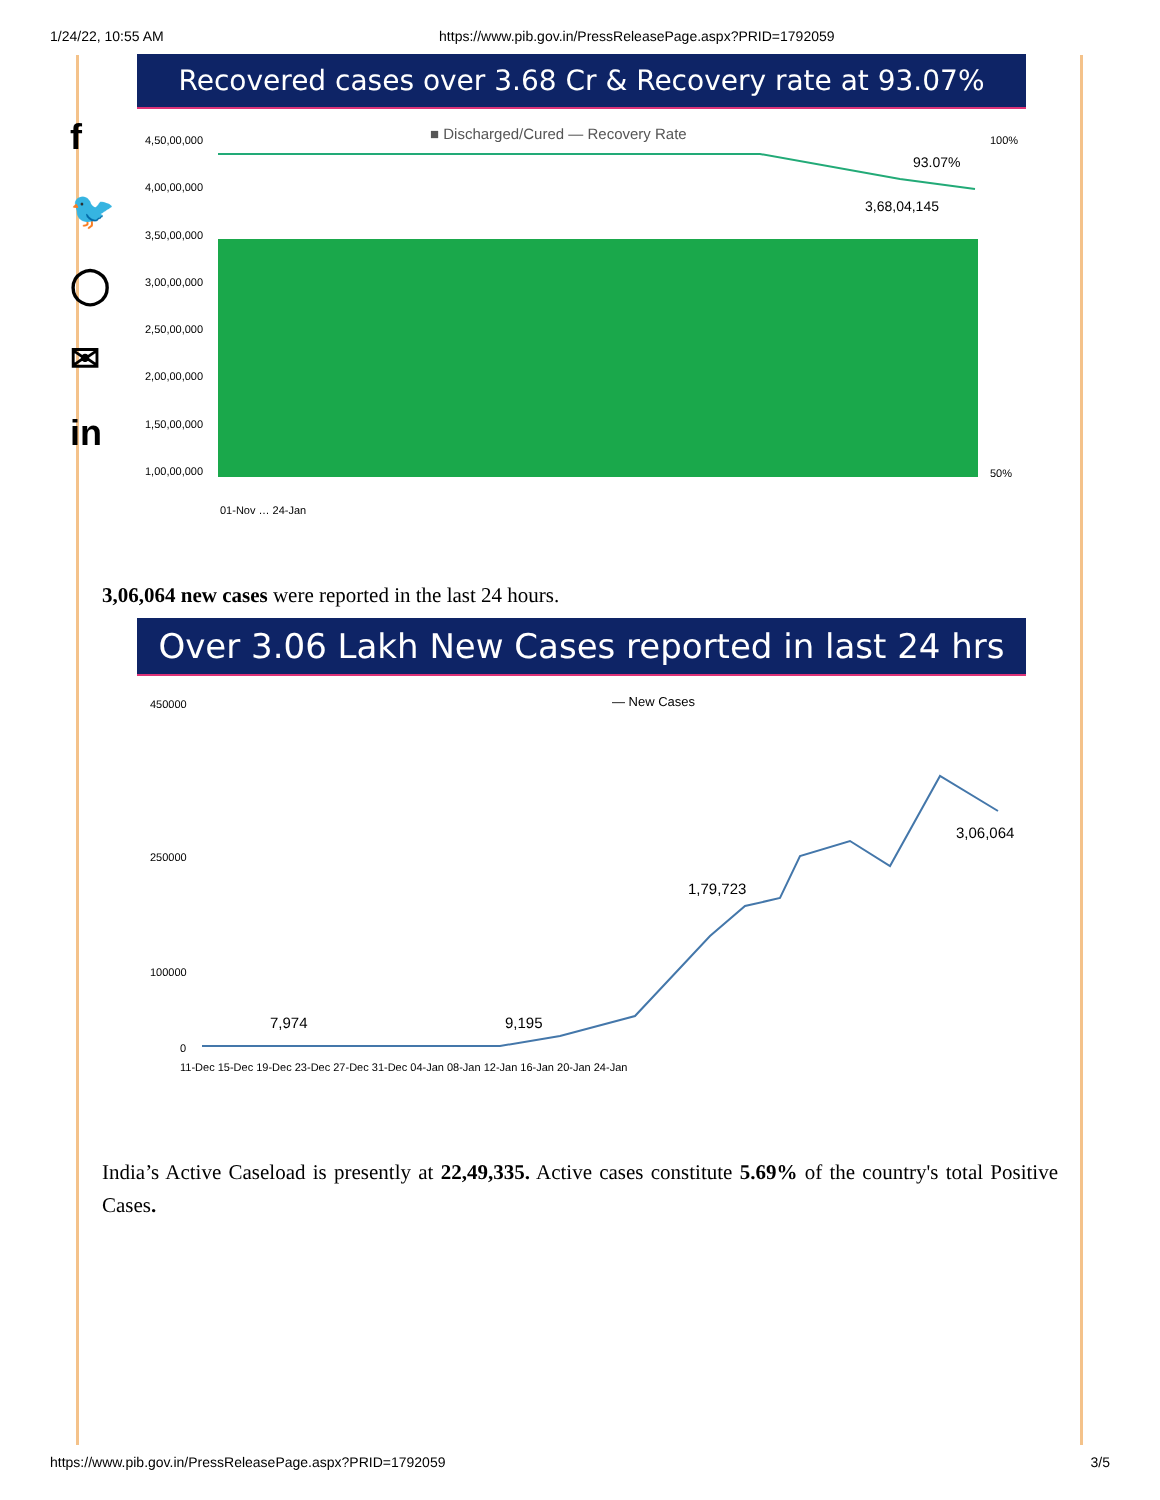1/24/22, 10:55 AM https://www.pib.gov.in/PressReleasePage.aspx?PRID=1792059
f
🐦
◯
✉
in
Recovered cases over 3.68 Cr & Recovery rate at 93.07%
■ Discharged/Cured — Recovery Rate
4,50,00,000
4,00,00,000
3,50,00,000
3,00,00,000
2,50,00,000
2,00,00,000
1,50,00,000
1,00,00,000
100%
50%
93.07%
3,68,04,145
01-Nov … 24-Jan
3,06,064 new cases were reported in the last 24 hours.
Over 3.06 Lakh New Cases reported in last 24 hrs
— New Cases
450000
250000
100000
0
7,974
9,195
1,79,723
3,06,064
11-Dec 15-Dec 19-Dec 23-Dec 27-Dec 31-Dec 04-Jan 08-Jan 12-Jan 16-Jan 20-Jan 24-Jan
India’s Active Caseload is presently at 22,49,335. Active cases constitute 5.69% of the country's total Positive Cases.
https://www.pib.gov.in/PressReleasePage.aspx?PRID=1792059 3/5